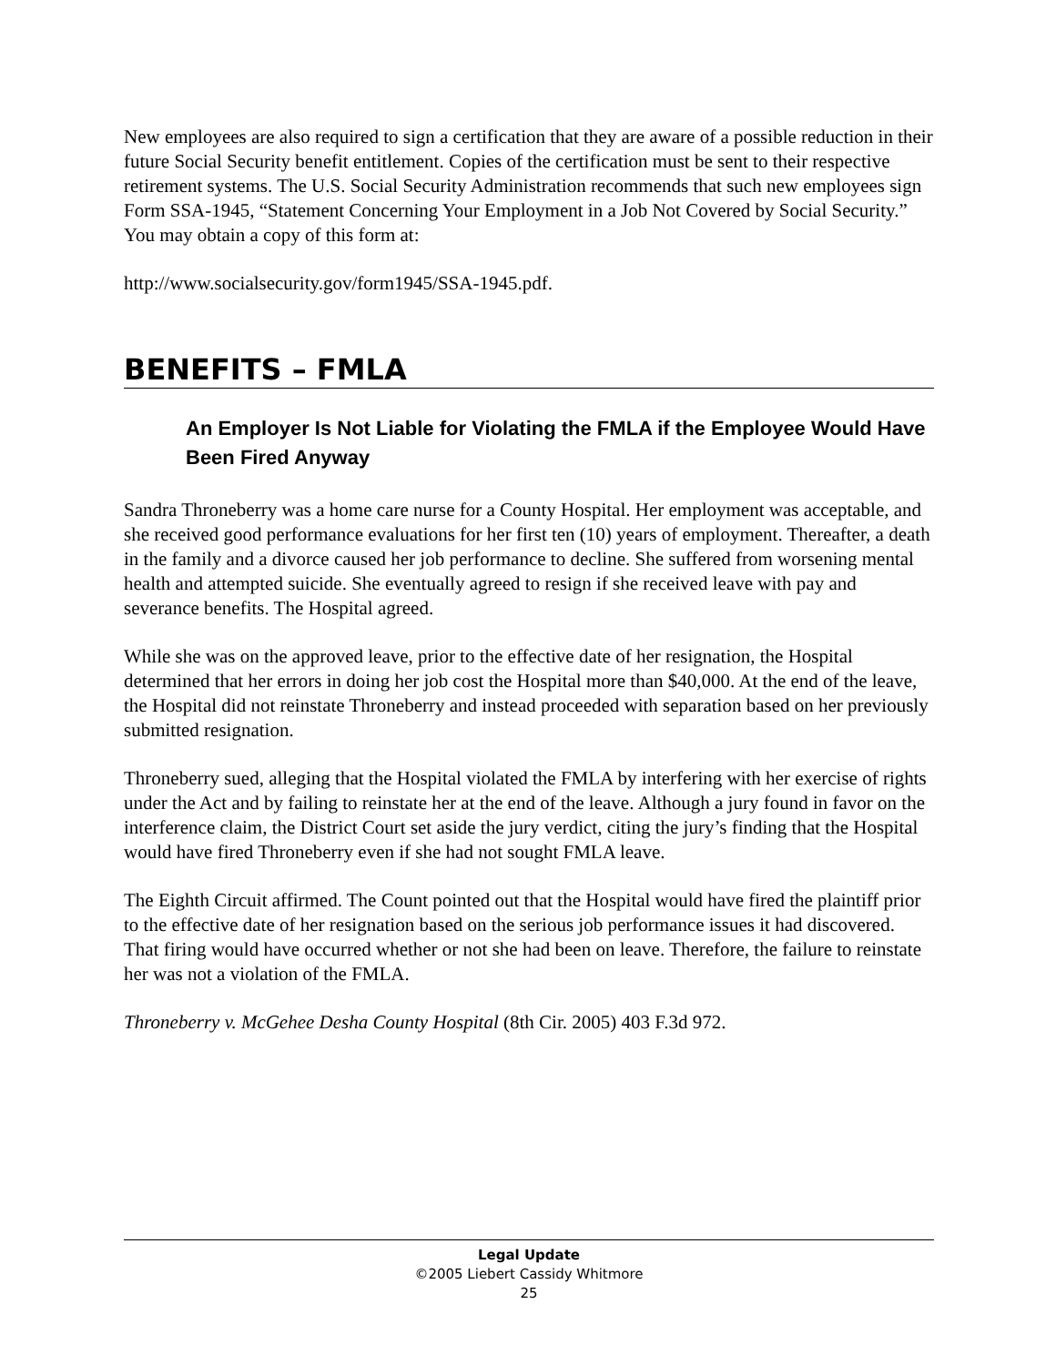New employees are also required to sign a certification that they are aware of a possible reduction in their future Social Security benefit entitlement. Copies of the certification must be sent to their respective retirement systems. The U.S. Social Security Administration recommends that such new employees sign Form SSA-1945, “Statement Concerning Your Employment in a Job Not Covered by Social Security.” You may obtain a copy of this form at:
http://www.socialsecurity.gov/form1945/SSA-1945.pdf.
BENEFITS – FMLA
An Employer Is Not Liable for Violating the FMLA if the Employee Would Have Been Fired Anyway
Sandra Throneberry was a home care nurse for a County Hospital. Her employment was acceptable, and she received good performance evaluations for her first ten (10) years of employment. Thereafter, a death in the family and a divorce caused her job performance to decline. She suffered from worsening mental health and attempted suicide. She eventually agreed to resign if she received leave with pay and severance benefits. The Hospital agreed.
While she was on the approved leave, prior to the effective date of her resignation, the Hospital determined that her errors in doing her job cost the Hospital more than $40,000. At the end of the leave, the Hospital did not reinstate Throneberry and instead proceeded with separation based on her previously submitted resignation.
Throneberry sued, alleging that the Hospital violated the FMLA by interfering with her exercise of rights under the Act and by failing to reinstate her at the end of the leave. Although a jury found in favor on the interference claim, the District Court set aside the jury verdict, citing the jury’s finding that the Hospital would have fired Throneberry even if she had not sought FMLA leave.
The Eighth Circuit affirmed. The Count pointed out that the Hospital would have fired the plaintiff prior to the effective date of her resignation based on the serious job performance issues it had discovered. That firing would have occurred whether or not she had been on leave. Therefore, the failure to reinstate her was not a violation of the FMLA.
Throneberry v. McGehee Desha County Hospital (8th Cir. 2005) 403 F.3d 972.
Legal Update
©2005 Liebert Cassidy Whitmore
25